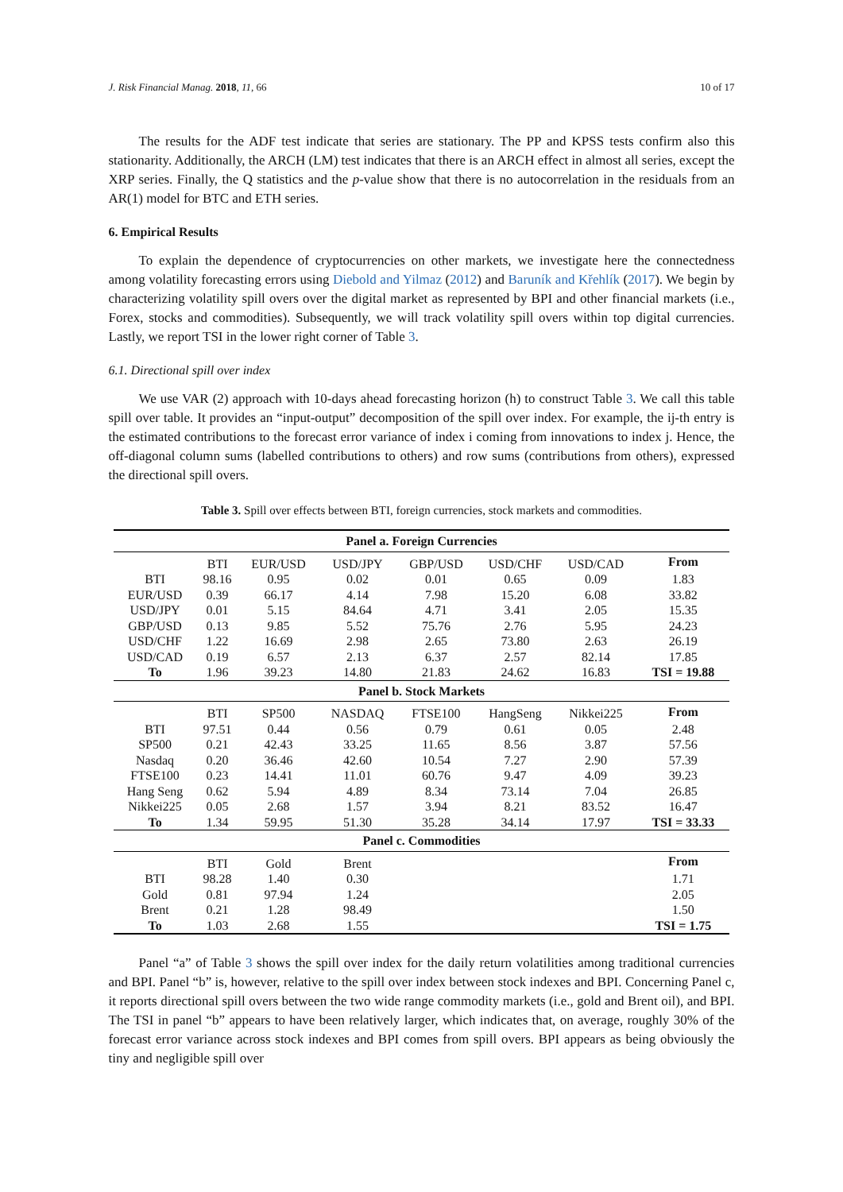J. Risk Financial Manag. 2018, 11, 66 10 of 17
The results for the ADF test indicate that series are stationary. The PP and KPSS tests confirm also this stationarity. Additionally, the ARCH (LM) test indicates that there is an ARCH effect in almost all series, except the XRP series. Finally, the Q statistics and the p-value show that there is no autocorrelation in the residuals from an AR(1) model for BTC and ETH series.
6. Empirical Results
To explain the dependence of cryptocurrencies on other markets, we investigate here the connectedness among volatility forecasting errors using Diebold and Yilmaz (2012) and Baruník and Křehlík (2017). We begin by characterizing volatility spill overs over the digital market as represented by BPI and other financial markets (i.e., Forex, stocks and commodities). Subsequently, we will track volatility spill overs within top digital currencies. Lastly, we report TSI in the lower right corner of Table 3.
6.1. Directional spill over index
We use VAR (2) approach with 10-days ahead forecasting horizon (h) to construct Table 3. We call this table spill over table. It provides an “input-output” decomposition of the spill over index. For example, the ij-th entry is the estimated contributions to the forecast error variance of index i coming from innovations to index j. Hence, the off-diagonal column sums (labelled contributions to others) and row sums (contributions from others), expressed the directional spill overs.
Table 3. Spill over effects between BTI, foreign currencies, stock markets and commodities.
| Panel a. Foreign Currencies | | | | | | | |
| --- | --- | --- | --- | --- | --- | --- | --- |
| | BTI | EUR/USD | USD/JPY | GBP/USD | USD/CHF | USD/CAD | From |
| BTI | 98.16 | 0.95 | 0.02 | 0.01 | 0.65 | 0.09 | 1.83 |
| EUR/USD | 0.39 | 66.17 | 4.14 | 7.98 | 15.20 | 6.08 | 33.82 |
| USD/JPY | 0.01 | 5.15 | 84.64 | 4.71 | 3.41 | 2.05 | 15.35 |
| GBP/USD | 0.13 | 9.85 | 5.52 | 75.76 | 2.76 | 5.95 | 24.23 |
| USD/CHF | 1.22 | 16.69 | 2.98 | 2.65 | 73.80 | 2.63 | 26.19 |
| USD/CAD | 0.19 | 6.57 | 2.13 | 6.37 | 2.57 | 82.14 | 17.85 |
| To | 1.96 | 39.23 | 14.80 | 21.83 | 24.62 | 16.83 | TSI = 19.88 |
| Panel b. Stock Markets | | | | | | | |
| | BTI | SP500 | NASDAQ | FTSE100 | HangSeng | Nikkei225 | From |
| BTI | 97.51 | 0.44 | 0.56 | 0.79 | 0.61 | 0.05 | 2.48 |
| SP500 | 0.21 | 42.43 | 33.25 | 11.65 | 8.56 | 3.87 | 57.56 |
| Nasdaq | 0.20 | 36.46 | 42.60 | 10.54 | 7.27 | 2.90 | 57.39 |
| FTSE100 | 0.23 | 14.41 | 11.01 | 60.76 | 9.47 | 4.09 | 39.23 |
| Hang Seng | 0.62 | 5.94 | 4.89 | 8.34 | 73.14 | 7.04 | 26.85 |
| Nikkei225 | 0.05 | 2.68 | 1.57 | 3.94 | 8.21 | 83.52 | 16.47 |
| To | 1.34 | 59.95 | 51.30 | 35.28 | 34.14 | 17.97 | TSI = 33.33 |
| Panel c. Commodities | | | | | | | |
| | BTI | Gold | Brent | | | | From |
| BTI | 98.28 | 1.40 | 0.30 | | | | 1.71 |
| Gold | 0.81 | 97.94 | 1.24 | | | | 2.05 |
| Brent | 0.21 | 1.28 | 98.49 | | | | 1.50 |
| To | 1.03 | 2.68 | 1.55 | | | | TSI = 1.75 |
Panel “a” of Table 3 shows the spill over index for the daily return volatilities among traditional currencies and BPI. Panel “b” is, however, relative to the spill over index between stock indexes and BPI. Concerning Panel c, it reports directional spill overs between the two wide range commodity markets (i.e., gold and Brent oil), and BPI. The TSI in panel “b” appears to have been relatively larger, which indicates that, on average, roughly 30% of the forecast error variance across stock indexes and BPI comes from spill overs. BPI appears as being obviously the tiny and negligible spill over